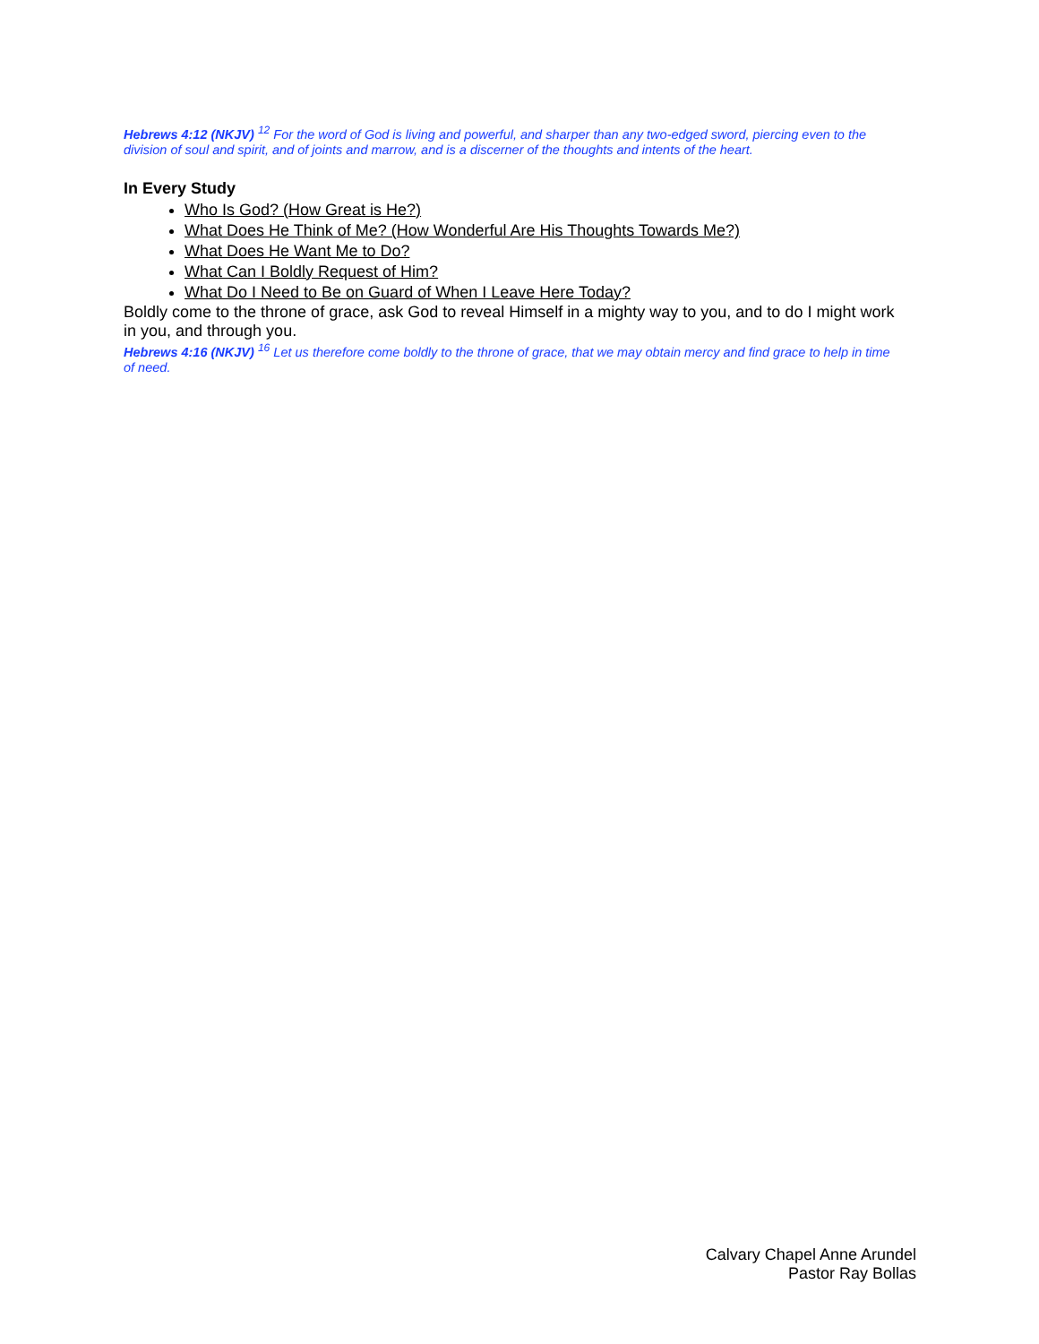Hebrews 4:12 (NKJV) <sup>12</sup> For the word of God is living and powerful, and sharper than any two-edged sword, piercing even to the division of soul and spirit, and of joints and marrow, and is a discerner of the thoughts and intents of the heart.
In Every Study
Who Is God? (How Great is He?)
What Does He Think of Me? (How Wonderful Are His Thoughts Towards Me?)
What Does He Want Me to Do?
What Can I Boldly Request of Him?
What Do I Need to Be on Guard of When I Leave Here Today?
Boldly come to the throne of grace, ask God to reveal Himself in a mighty way to you, and to do I might work in you, and through you.
Hebrews 4:16 (NKJV) <sup>16</sup> Let us therefore come boldly to the throne of grace, that we may obtain mercy and find grace to help in time of need.
Calvary Chapel Anne Arundel
Pastor Ray Bollas